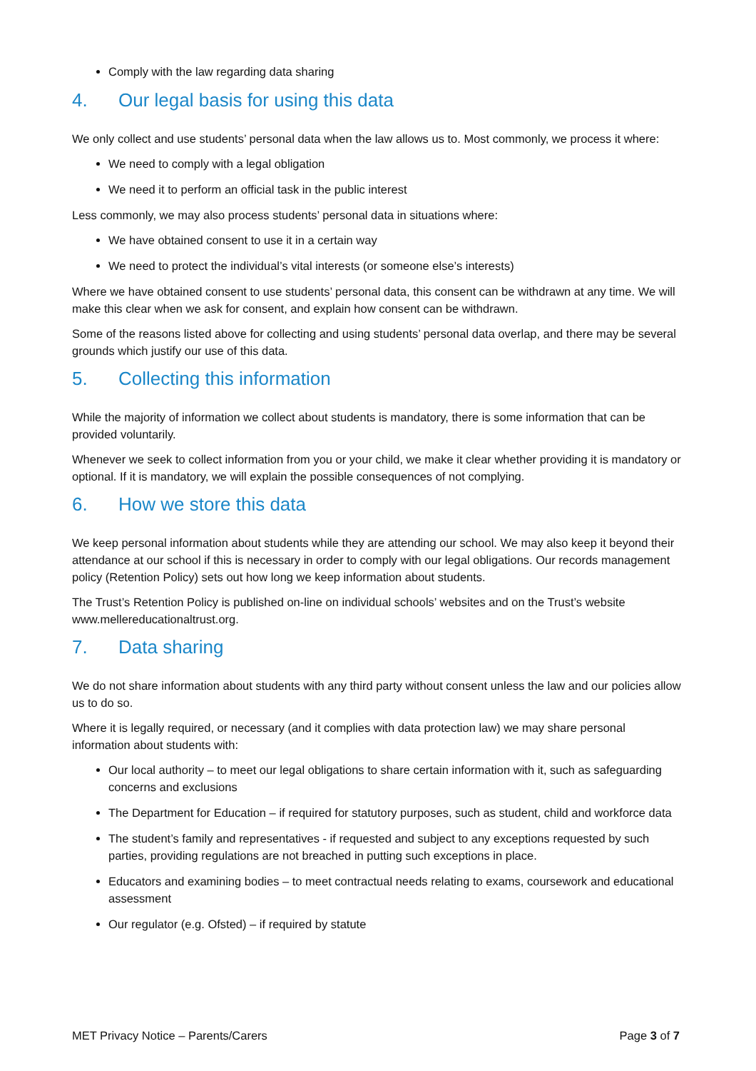Comply with the law regarding data sharing
4. Our legal basis for using this data
We only collect and use students’ personal data when the law allows us to. Most commonly, we process it where:
We need to comply with a legal obligation
We need it to perform an official task in the public interest
Less commonly, we may also process students’ personal data in situations where:
We have obtained consent to use it in a certain way
We need to protect the individual’s vital interests (or someone else’s interests)
Where we have obtained consent to use students’ personal data, this consent can be withdrawn at any time. We will make this clear when we ask for consent, and explain how consent can be withdrawn.
Some of the reasons listed above for collecting and using students’ personal data overlap, and there may be several grounds which justify our use of this data.
5. Collecting this information
While the majority of information we collect about students is mandatory, there is some information that can be provided voluntarily.
Whenever we seek to collect information from you or your child, we make it clear whether providing it is mandatory or optional. If it is mandatory, we will explain the possible consequences of not complying.
6. How we store this data
We keep personal information about students while they are attending our school. We may also keep it beyond their attendance at our school if this is necessary in order to comply with our legal obligations. Our records management policy (Retention Policy) sets out how long we keep information about students.
The Trust’s Retention Policy is published on-line on individual schools’ websites and on the Trust’s website www.mellereducationaltrust.org.
7. Data sharing
We do not share information about students with any third party without consent unless the law and our policies allow us to do so.
Where it is legally required, or necessary (and it complies with data protection law) we may share personal information about students with:
Our local authority – to meet our legal obligations to share certain information with it, such as safeguarding concerns and exclusions
The Department for Education – if required for statutory purposes, such as student, child and workforce data
The student’s family and representatives - if requested and subject to any exceptions requested by such parties, providing regulations are not breached in putting such exceptions in place.
Educators and examining bodies – to meet contractual needs relating to exams, coursework and educational assessment
Our regulator (e.g. Ofsted) – if required by statute
MET Privacy Notice – Parents/Carers Page 3 of 7